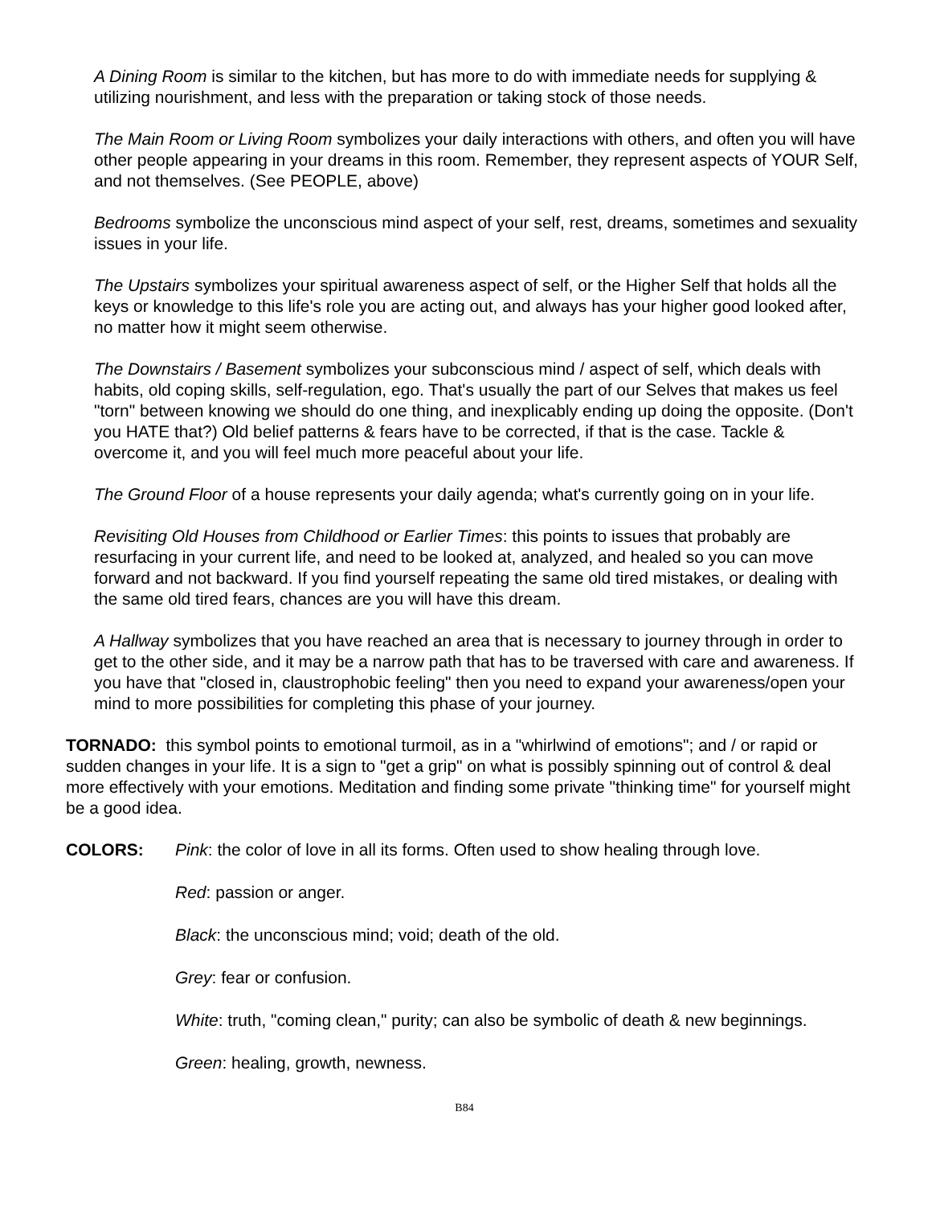A Dining Room is similar to the kitchen, but has more to do with immediate needs for supplying & utilizing nourishment, and less with the preparation or taking stock of those needs.
The Main Room or Living Room symbolizes your daily interactions with others, and often you will have other people appearing in your dreams in this room. Remember, they represent aspects of YOUR Self, and not themselves. (See PEOPLE, above)
Bedrooms symbolize the unconscious mind aspect of your self, rest, dreams, sometimes and sexuality issues in your life.
The Upstairs symbolizes your spiritual awareness aspect of self, or the Higher Self that holds all the keys or knowledge to this life's role you are acting out, and always has your higher good looked after, no matter how it might seem otherwise.
The Downstairs / Basement symbolizes your subconscious mind / aspect of self, which deals with habits, old coping skills, self-regulation, ego. That's usually the part of our Selves that makes us feel "torn" between knowing we should do one thing, and inexplicably ending up doing the opposite. (Don't you HATE that?) Old belief patterns & fears have to be corrected, if that is the case. Tackle & overcome it, and you will feel much more peaceful about your life.
The Ground Floor of a house represents your daily agenda; what's currently going on in your life.
Revisiting Old Houses from Childhood or Earlier Times: this points to issues that probably are resurfacing in your current life, and need to be looked at, analyzed, and healed so you can move forward and not backward. If you find yourself repeating the same old tired mistakes, or dealing with the same old tired fears, chances are you will have this dream.
A Hallway symbolizes that you have reached an area that is necessary to journey through in order to get to the other side, and it may be a narrow path that has to be traversed with care and awareness. If you have that "closed in, claustrophobic feeling" then you need to expand your awareness/open your mind to more possibilities for completing this phase of your journey.
TORNADO: this symbol points to emotional turmoil, as in a "whirlwind of emotions"; and / or rapid or sudden changes in your life. It is a sign to "get a grip" on what is possibly spinning out of control & deal more effectively with your emotions. Meditation and finding some private "thinking time" for yourself might be a good idea.
COLORS: Pink: the color of love in all its forms. Often used to show healing through love.
Red: passion or anger.
Black: the unconscious mind; void; death of the old.
Grey: fear or confusion.
White: truth, "coming clean," purity; can also be symbolic of death & new beginnings.
Green: healing, growth, newness.
B84